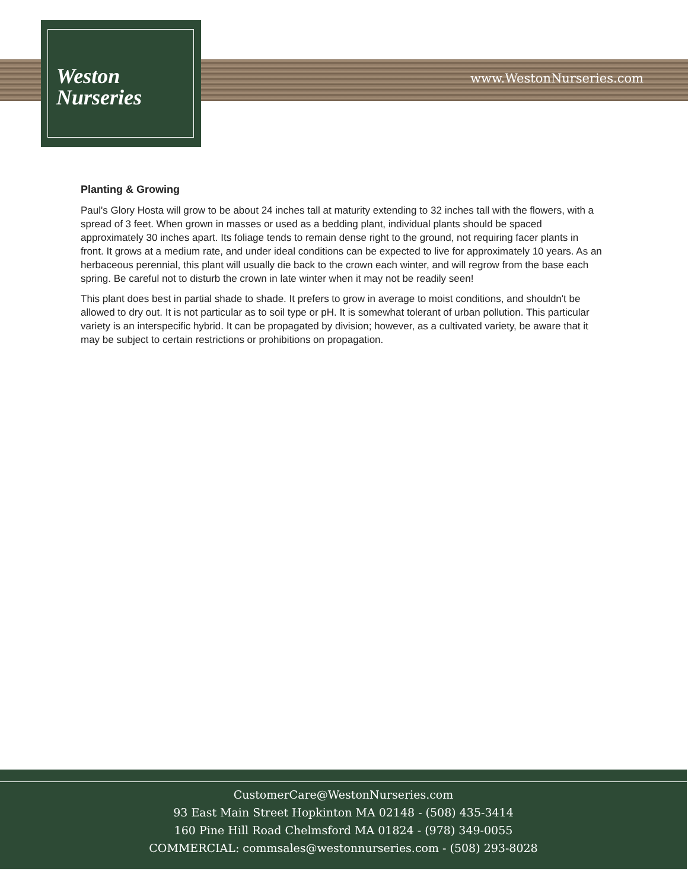Weston
Nurseries
www.WestonNurseries.com
Planting & Growing
Paul's Glory Hosta will grow to be about 24 inches tall at maturity extending to 32 inches tall with the flowers, with a spread of 3 feet. When grown in masses or used as a bedding plant, individual plants should be spaced approximately 30 inches apart. Its foliage tends to remain dense right to the ground, not requiring facer plants in front. It grows at a medium rate, and under ideal conditions can be expected to live for approximately 10 years. As an herbaceous perennial, this plant will usually die back to the crown each winter, and will regrow from the base each spring. Be careful not to disturb the crown in late winter when it may not be readily seen!
This plant does best in partial shade to shade. It prefers to grow in average to moist conditions, and shouldn't be allowed to dry out. It is not particular as to soil type or pH. It is somewhat tolerant of urban pollution. This particular variety is an interspecific hybrid. It can be propagated by division; however, as a cultivated variety, be aware that it may be subject to certain restrictions or prohibitions on propagation.
CustomerCare@WestonNurseries.com
93 East Main Street Hopkinton MA 02148 - (508) 435-3414
160 Pine Hill Road Chelmsford MA 01824 - (978) 349-0055
COMMERCIAL: commsales@westonnurseries.com - (508) 293-8028